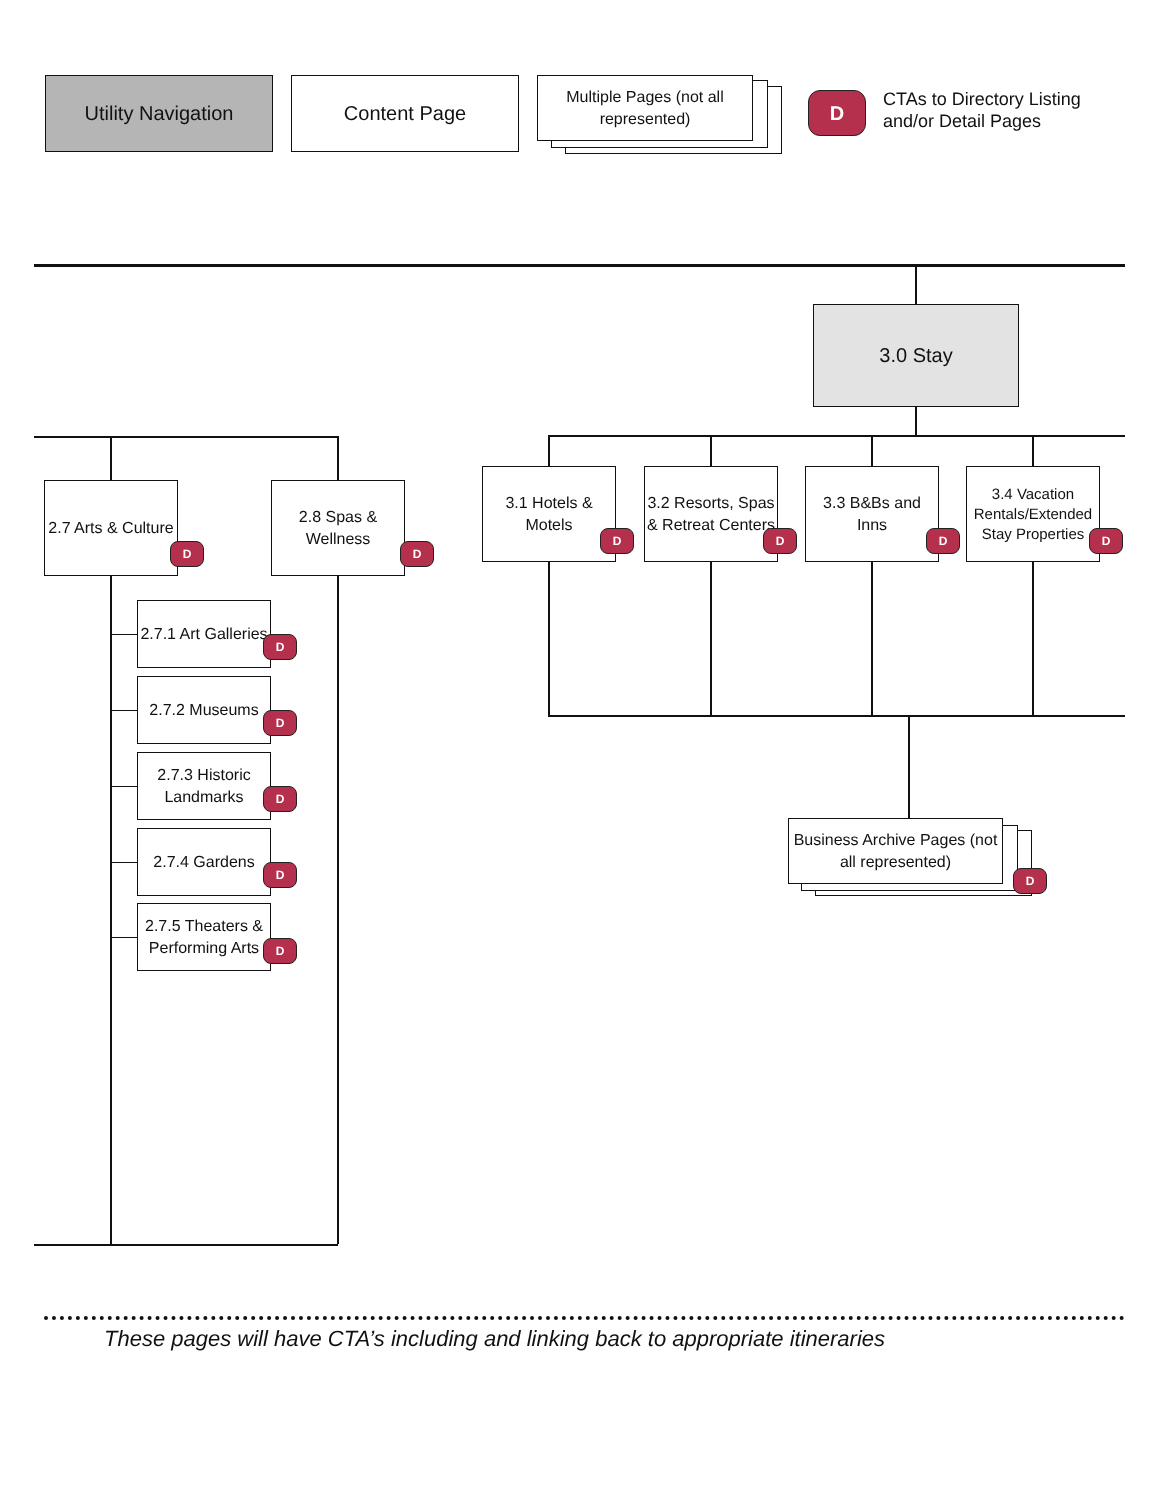Utility Navigation Content Page
Multiple Pages (not all represented)
D
CTAs to Directory Listing
and/or Detail Pages
3.0 Stay
3.1 Hotels & Motels
D
3.2 Resorts, Spas & Retreat Centers
D
3.3 B&Bs and Inns
D
3.4 Vacation Rentals/Extended Stay Properties
D
Business Archive Pages (not all represented)
D
2.7 Arts & Culture
D
2.8 Spas & Wellness
D
2.7.1 Art Galleries
D
2.7.2 Museums
D
2.7.3 Historic Landmarks
D
2.7.4 Gardens
D
2.7.5 Theaters & Performing Arts
D
These pages will have CTA’s including and linking back to appropriate itineraries